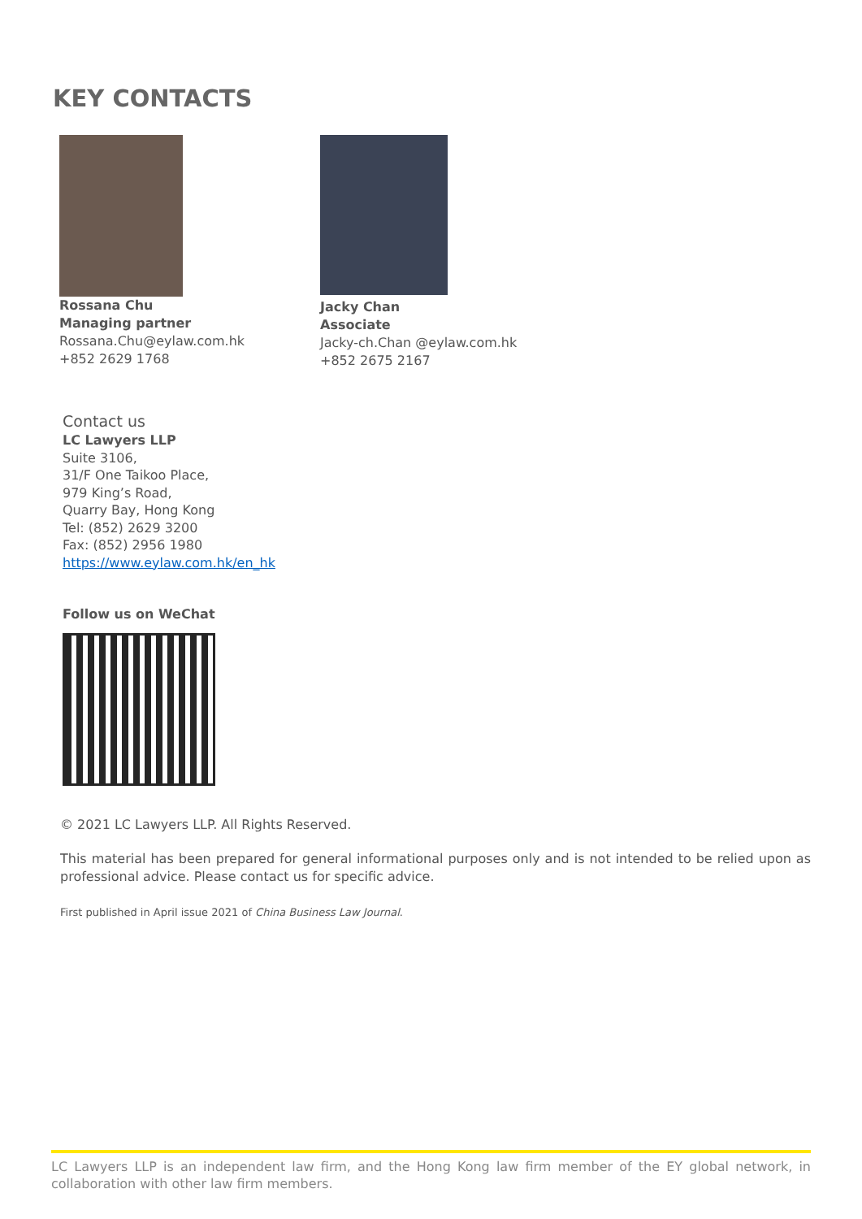KEY CONTACTS
Rossana Chu
Managing partner
Rossana.Chu@eylaw.com.hk
+852 2629 1768
Jacky Chan
Associate
Jacky-ch.Chan @eylaw.com.hk
+852 2675 2167
Contact us
LC Lawyers LLP
Suite 3106,
31/F One Taikoo Place,
979 King’s Road,
Quarry Bay, Hong Kong
Tel: (852) 2629 3200
Fax: (852) 2956 1980
https://www.eylaw.com.hk/en_hk
Follow us on WeChat
© 2021 LC Lawyers LLP. All Rights Reserved.
This material has been prepared for general informational purposes only and is not intended to be relied upon as professional advice. Please contact us for specific advice.
First published in April issue 2021 of China Business Law Journal.
LC Lawyers LLP is an independent law firm, and the Hong Kong law firm member of the EY global network, in collaboration with other law firm members.